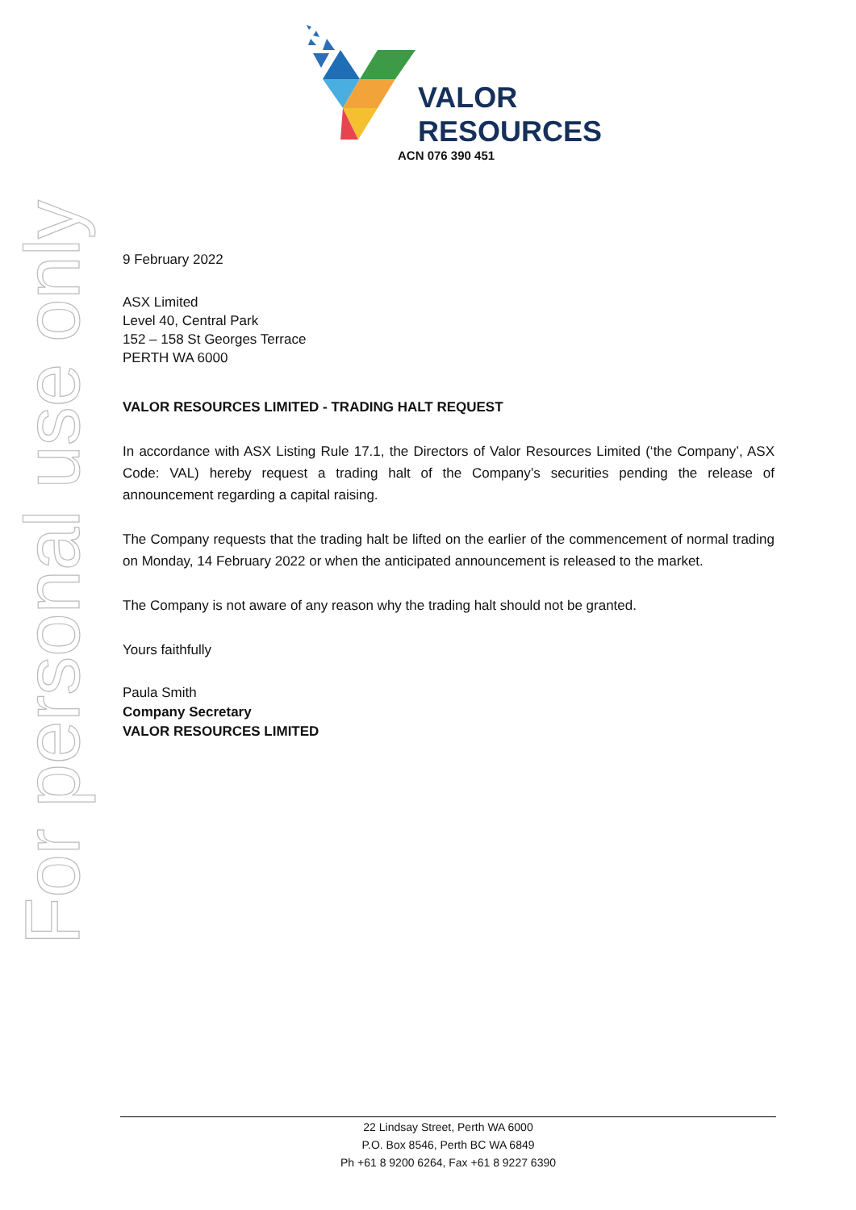For personal use only
VALOR
RESOURCES
ACN 076 390 451
9 February 2022
ASX Limited
Level 40, Central Park
152 – 158 St Georges Terrace
PERTH WA 6000
VALOR RESOURCES LIMITED - TRADING HALT REQUEST
In accordance with ASX Listing Rule 17.1, the Directors of Valor Resources Limited (‘the Company’, ASX Code: VAL) hereby request a trading halt of the Company’s securities pending the release of announcement regarding a capital raising.
The Company requests that the trading halt be lifted on the earlier of the commencement of normal trading on Monday, 14 February 2022 or when the anticipated announcement is released to the market.
The Company is not aware of any reason why the trading halt should not be granted.
Yours faithfully
Paula Smith
Company Secretary
VALOR RESOURCES LIMITED
22 Lindsay Street, Perth WA 6000
P.O. Box 8546, Perth BC WA 6849
Ph +61 8 9200 6264, Fax +61 8 9227 6390